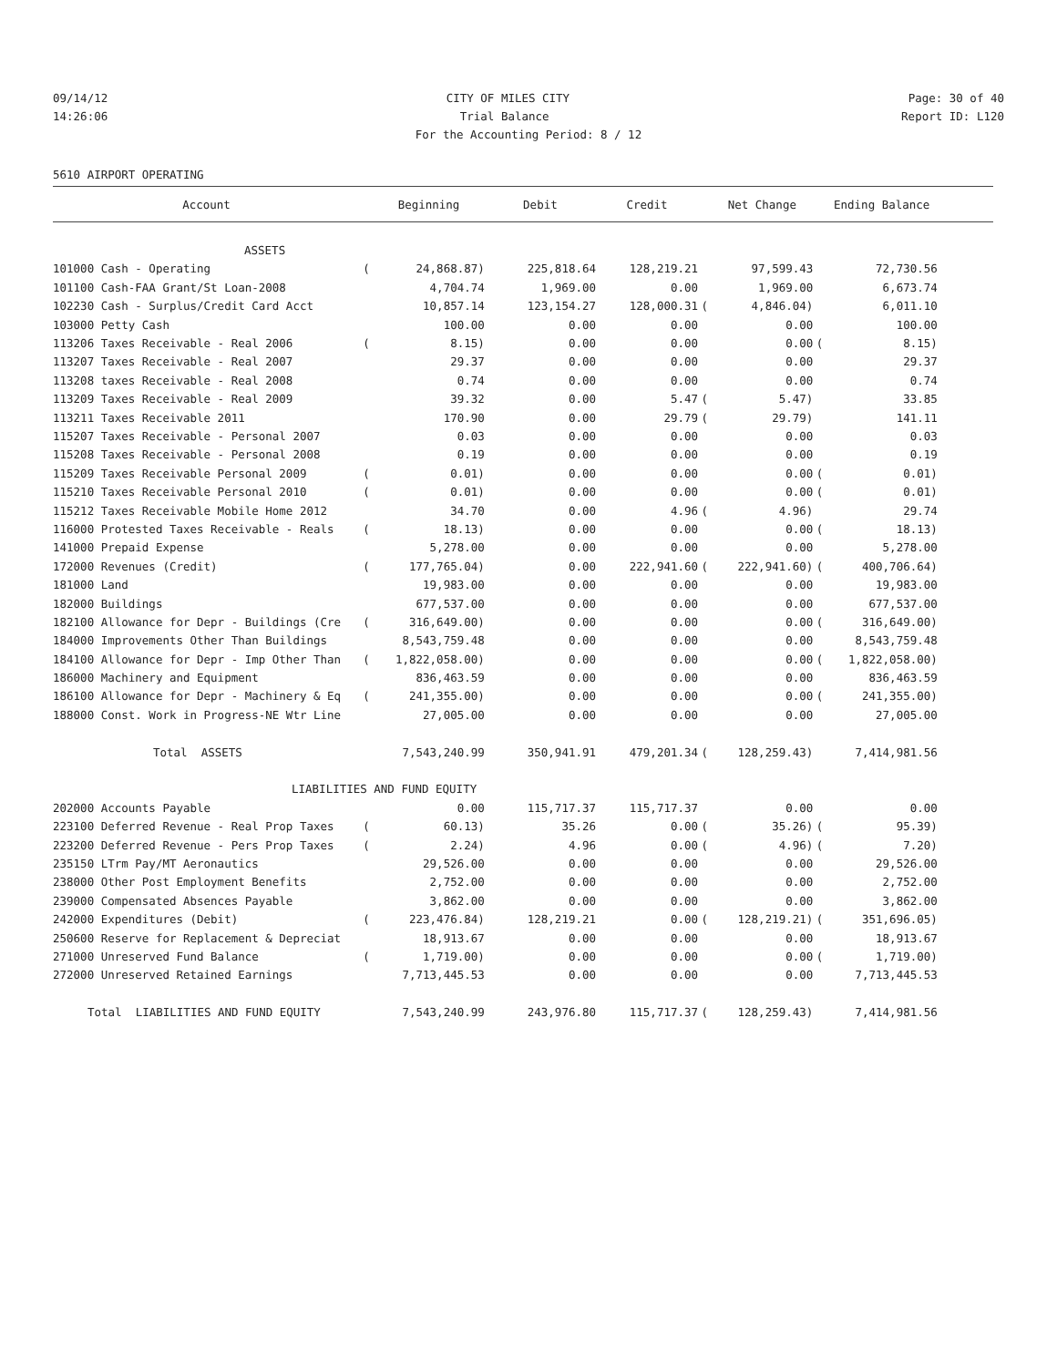09/14/12 CITY OF MILES CITY Page: 30 of 40
14:26:06 Trial Balance Report ID: L120
For the Accounting Period: 8 / 12
5610 AIRPORT OPERATING
| Account | | Beginning | Debit | Credit | | Net Change | | Ending Balance | |
| --- | --- | --- | --- | --- | --- | --- | --- | --- | --- |
| ASSETS | | | | | | | | | |
| 101000 Cash - Operating | ( | 24,868.87) | 225,818.64 | 128,219.21 | | 97,599.43 | | 72,730.56 | |
| 101100 Cash-FAA Grant/St Loan-2008 | | 4,704.74 | 1,969.00 | 0.00 | | 1,969.00 | | 6,673.74 | |
| 102230 Cash - Surplus/Credit Card Acct | | 10,857.14 | 123,154.27 | 128,000.31 | ( | 4,846.04) | | 6,011.10 | |
| 103000 Petty Cash | | 100.00 | 0.00 | 0.00 | | 0.00 | | 100.00 | |
| 113206 Taxes Receivable - Real 2006 | ( | 8.15) | 0.00 | 0.00 | | 0.00 | ( | 8.15) | |
| 113207 Taxes Receivable - Real 2007 | | 29.37 | 0.00 | 0.00 | | 0.00 | | 29.37 | |
| 113208 taxes Receivable - Real 2008 | | 0.74 | 0.00 | 0.00 | | 0.00 | | 0.74 | |
| 113209 Taxes Receivable - Real 2009 | | 39.32 | 0.00 | 5.47 | ( | 5.47) | | 33.85 | |
| 113211 Taxes Receivable 2011 | | 170.90 | 0.00 | 29.79 | ( | 29.79) | | 141.11 | |
| 115207 Taxes Receivable - Personal 2007 | | 0.03 | 0.00 | 0.00 | | 0.00 | | 0.03 | |
| 115208 Taxes Receivable - Personal 2008 | | 0.19 | 0.00 | 0.00 | | 0.00 | | 0.19 | |
| 115209 Taxes Receivable Personal 2009 | ( | 0.01) | 0.00 | 0.00 | | 0.00 | ( | 0.01) | |
| 115210 Taxes Receivable Personal 2010 | ( | 0.01) | 0.00 | 0.00 | | 0.00 | ( | 0.01) | |
| 115212 Taxes Receivable Mobile Home 2012 | | 34.70 | 0.00 | 4.96 | ( | 4.96) | | 29.74 | |
| 116000 Protested Taxes Receivable - Reals | ( | 18.13) | 0.00 | 0.00 | | 0.00 | ( | 18.13) | |
| 141000 Prepaid Expense | | 5,278.00 | 0.00 | 0.00 | | 0.00 | | 5,278.00 | |
| 172000 Revenues (Credit) | ( | 177,765.04) | 0.00 | 222,941.60 | ( | 222,941.60) | ( | 400,706.64) | |
| 181000 Land | | 19,983.00 | 0.00 | 0.00 | | 0.00 | | 19,983.00 | |
| 182000 Buildings | | 677,537.00 | 0.00 | 0.00 | | 0.00 | | 677,537.00 | |
| 182100 Allowance for Depr - Buildings (Cre | ( | 316,649.00) | 0.00 | 0.00 | | 0.00 | ( | 316,649.00) | |
| 184000 Improvements Other Than Buildings | | 8,543,759.48 | 0.00 | 0.00 | | 0.00 | | 8,543,759.48 | |
| 184100 Allowance for Depr - Imp Other Than | ( | 1,822,058.00) | 0.00 | 0.00 | | 0.00 | ( | 1,822,058.00) | |
| 186000 Machinery and Equipment | | 836,463.59 | 0.00 | 0.00 | | 0.00 | | 836,463.59 | |
| 186100 Allowance for Depr - Machinery & Eq | ( | 241,355.00) | 0.00 | 0.00 | | 0.00 | ( | 241,355.00) | |
| 188000 Const. Work in Progress-NE Wtr Line | | 27,005.00 | 0.00 | 0.00 | | 0.00 | | 27,005.00 | |
| Total ASSETS | | 7,543,240.99 | 350,941.91 | 479,201.34 | ( | 128,259.43) | | 7,414,981.56 | |
| LIABILITIES AND FUND EQUITY | | | | | | | | | |
| 202000 Accounts Payable | | 0.00 | 115,717.37 | 115,717.37 | | 0.00 | | 0.00 | |
| 223100 Deferred Revenue - Real Prop Taxes | ( | 60.13) | 35.26 | 0.00 | ( | 35.26) | ( | 95.39) | |
| 223200 Deferred Revenue - Pers Prop Taxes | ( | 2.24) | 4.96 | 0.00 | ( | 4.96) | ( | 7.20) | |
| 235150 LTrm Pay/MT Aeronautics | | 29,526.00 | 0.00 | 0.00 | | 0.00 | | 29,526.00 | |
| 238000 Other Post Employment Benefits | | 2,752.00 | 0.00 | 0.00 | | 0.00 | | 2,752.00 | |
| 239000 Compensated Absences Payable | | 3,862.00 | 0.00 | 0.00 | | 0.00 | | 3,862.00 | |
| 242000 Expenditures (Debit) | ( | 223,476.84) | 128,219.21 | 0.00 | ( | 128,219.21) | ( | 351,696.05) | |
| 250600 Reserve for Replacement & Depreciat | | 18,913.67 | 0.00 | 0.00 | | 0.00 | | 18,913.67 | |
| 271000 Unreserved Fund Balance | ( | 1,719.00) | 0.00 | 0.00 | | 0.00 | ( | 1,719.00) | |
| 272000 Unreserved Retained Earnings | | 7,713,445.53 | 0.00 | 0.00 | | 0.00 | | 7,713,445.53 | |
| Total LIABILITIES AND FUND EQUITY | | 7,543,240.99 | 243,976.80 | 115,717.37 | ( | 128,259.43) | | 7,414,981.56 | |